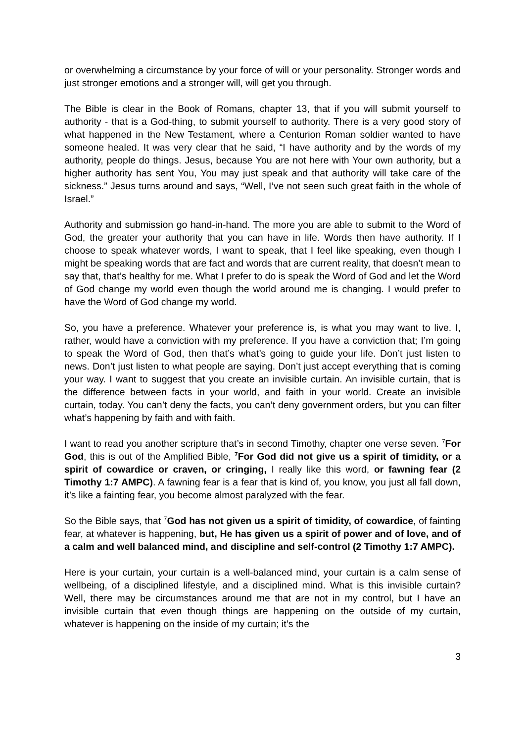or overwhelming a circumstance by your force of will or your personality. Stronger words and just stronger emotions and a stronger will, will get you through.
The Bible is clear in the Book of Romans, chapter 13, that if you will submit yourself to authority - that is a God-thing, to submit yourself to authority. There is a very good story of what happened in the New Testament, where a Centurion Roman soldier wanted to have someone healed. It was very clear that he said, “I have authority and by the words of my authority, people do things. Jesus, because You are not here with Your own authority, but a higher authority has sent You, You may just speak and that authority will take care of the sickness.” Jesus turns around and says, “Well, I’ve not seen such great faith in the whole of Israel.”
Authority and submission go hand-in-hand. The more you are able to submit to the Word of God, the greater your authority that you can have in life. Words then have authority. If I choose to speak whatever words, I want to speak, that I feel like speaking, even though I might be speaking words that are fact and words that are current reality, that doesn’t mean to say that, that’s healthy for me. What I prefer to do is speak the Word of God and let the Word of God change my world even though the world around me is changing. I would prefer to have the Word of God change my world.
So, you have a preference. Whatever your preference is, is what you may want to live. I, rather, would have a conviction with my preference. If you have a conviction that; I’m going to speak the Word of God, then that’s what’s going to guide your life. Don’t just listen to news. Don’t just listen to what people are saying. Don’t just accept everything that is coming your way. I want to suggest that you create an invisible curtain. An invisible curtain, that is the difference between facts in your world, and faith in your world. Create an invisible curtain, today. You can’t deny the facts, you can’t deny government orders, but you can filter what’s happening by faith and with faith.
I want to read you another scripture that’s in second Timothy, chapter one verse seven. <sup>7</sup>For God, this is out of the Amplified Bible, <sup>7</sup>For God did not give us a spirit of timidity, or a spirit of cowardice or craven, or cringing, I really like this word, or fawning fear (2 Timothy 1:7 AMPC). A fawning fear is a fear that is kind of, you know, you just all fall down, it’s like a fainting fear, you become almost paralyzed with the fear.
So the Bible says, that <sup>7</sup>God has not given us a spirit of timidity, of cowardice, of fainting fear, at whatever is happening, but, He has given us a spirit of power and of love, and of a calm and well balanced mind, and discipline and self-control (2 Timothy 1:7 AMPC).
Here is your curtain, your curtain is a well-balanced mind, your curtain is a calm sense of wellbeing, of a disciplined lifestyle, and a disciplined mind. What is this invisible curtain? Well, there may be circumstances around me that are not in my control, but I have an invisible curtain that even though things are happening on the outside of my curtain, whatever is happening on the inside of my curtain; it’s the
3